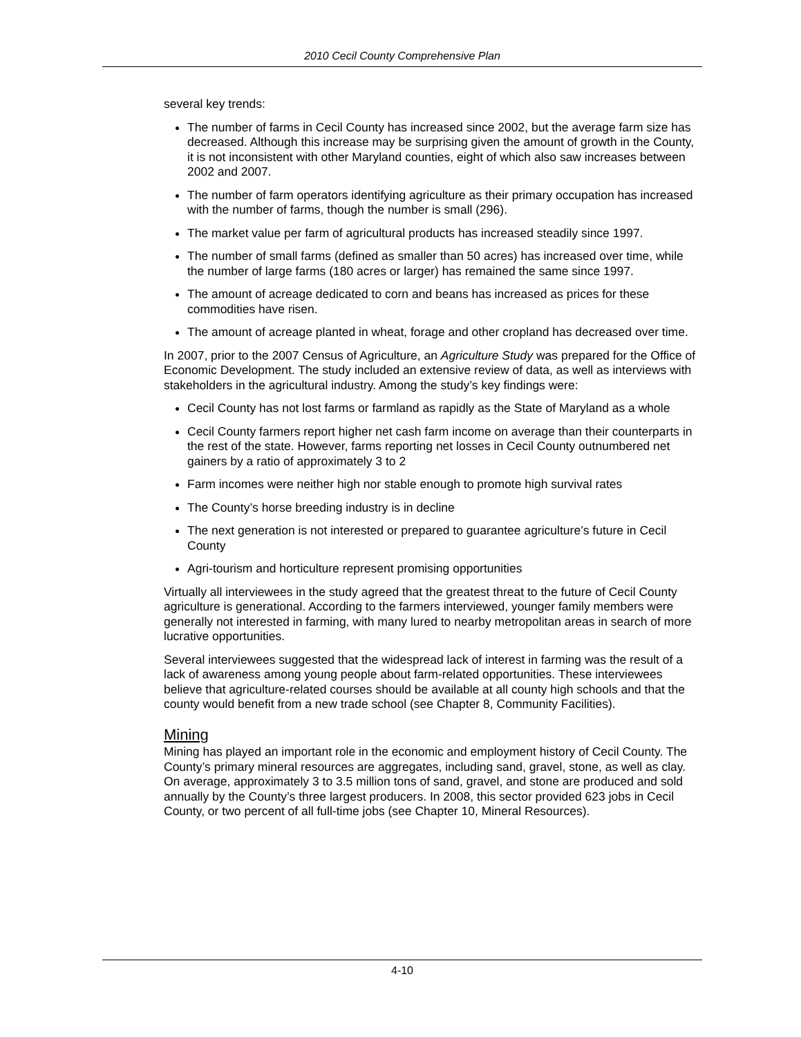2010 Cecil County Comprehensive Plan
several key trends:
The number of farms in Cecil County has increased since 2002, but the average farm size has decreased. Although this increase may be surprising given the amount of growth in the County, it is not inconsistent with other Maryland counties, eight of which also saw increases between 2002 and 2007.
The number of farm operators identifying agriculture as their primary occupation has increased with the number of farms, though the number is small (296).
The market value per farm of agricultural products has increased steadily since 1997.
The number of small farms (defined as smaller than 50 acres) has increased over time, while the number of large farms (180 acres or larger) has remained the same since 1997.
The amount of acreage dedicated to corn and beans has increased as prices for these commodities have risen.
The amount of acreage planted in wheat, forage and other cropland has decreased over time.
In 2007, prior to the 2007 Census of Agriculture, an Agriculture Study was prepared for the Office of Economic Development. The study included an extensive review of data, as well as interviews with stakeholders in the agricultural industry. Among the study’s key findings were:
Cecil County has not lost farms or farmland as rapidly as the State of Maryland as a whole
Cecil County farmers report higher net cash farm income on average than their counterparts in the rest of the state. However, farms reporting net losses in Cecil County outnumbered net gainers by a ratio of approximately 3 to 2
Farm incomes were neither high nor stable enough to promote high survival rates
The County’s horse breeding industry is in decline
The next generation is not interested or prepared to guarantee agriculture’s future in Cecil County
Agri-tourism and horticulture represent promising opportunities
Virtually all interviewees in the study agreed that the greatest threat to the future of Cecil County agriculture is generational. According to the farmers interviewed, younger family members were generally not interested in farming, with many lured to nearby metropolitan areas in search of more lucrative opportunities.
Several interviewees suggested that the widespread lack of interest in farming was the result of a lack of awareness among young people about farm-related opportunities. These interviewees believe that agriculture-related courses should be available at all county high schools and that the county would benefit from a new trade school (see Chapter 8, Community Facilities).
Mining
Mining has played an important role in the economic and employment history of Cecil County. The County’s primary mineral resources are aggregates, including sand, gravel, stone, as well as clay. On average, approximately 3 to 3.5 million tons of sand, gravel, and stone are produced and sold annually by the County’s three largest producers. In 2008, this sector provided 623 jobs in Cecil County, or two percent of all full-time jobs (see Chapter 10, Mineral Resources).
4-10